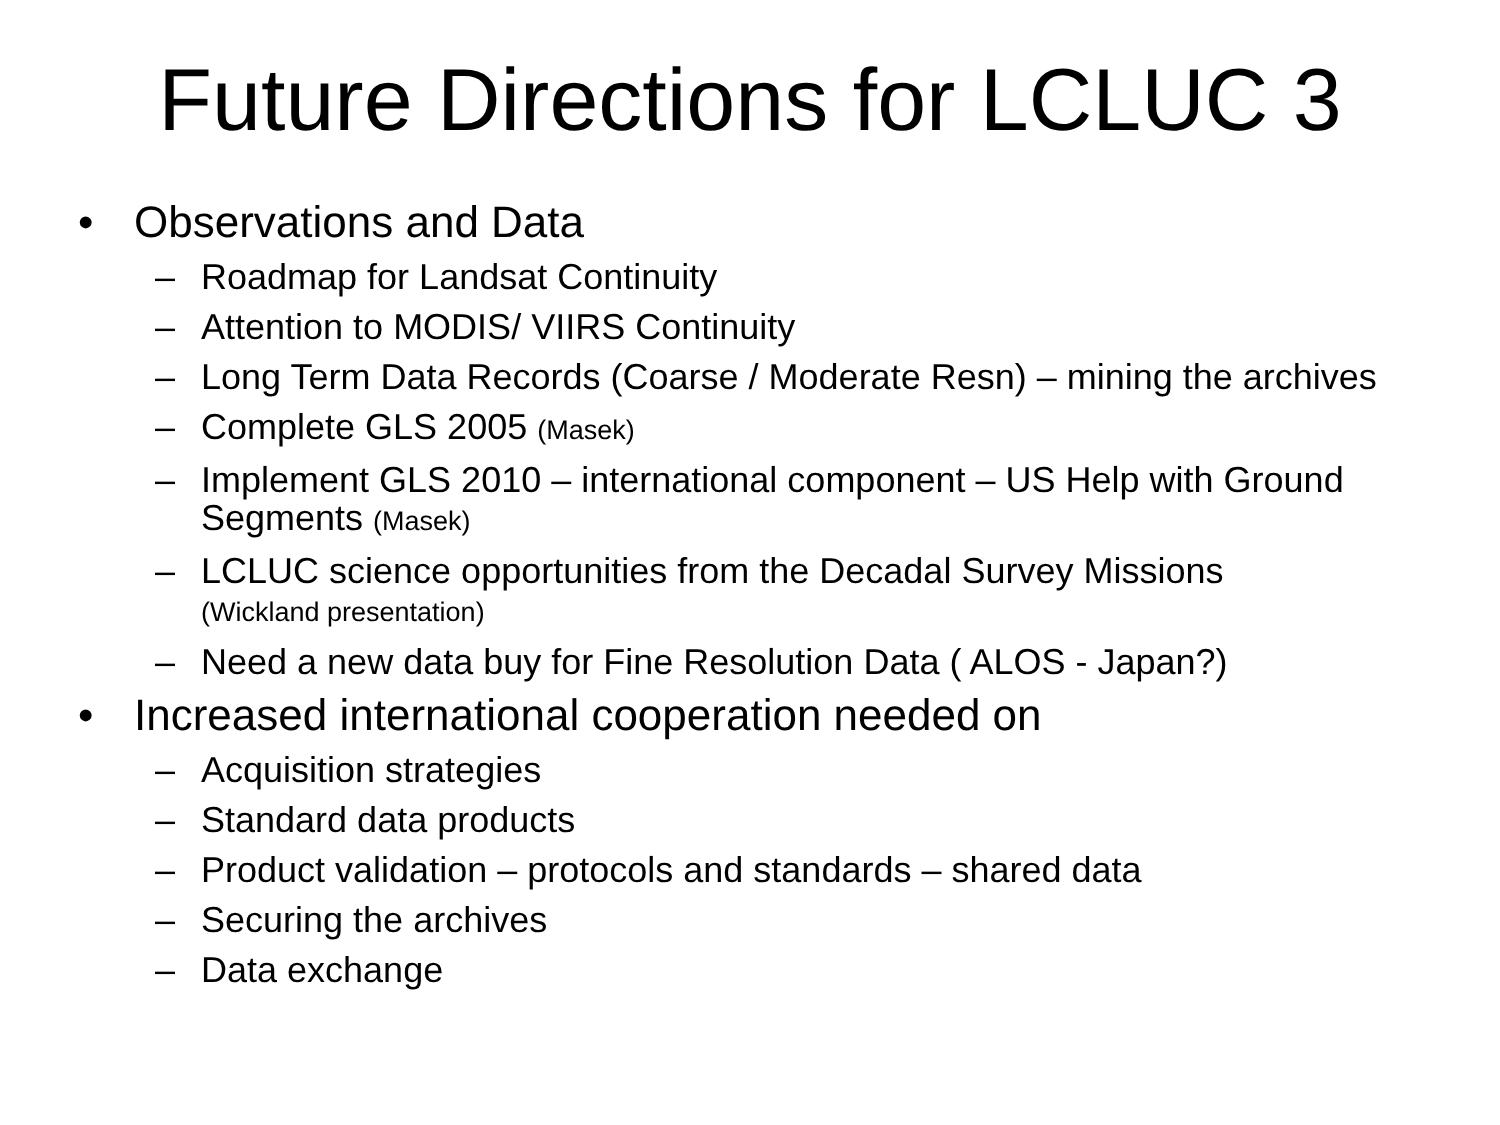Future Directions for LCLUC 3
• Observations and Data
– Roadmap for Landsat Continuity
– Attention to MODIS/ VIIRS Continuity
– Long Term Data Records (Coarse / Moderate Resn) – mining the archives
– Complete GLS 2005 (Masek)
– Implement GLS 2010 – international component – US Help with Ground Segments (Masek)
– LCLUC science opportunities from the Decadal Survey Missions
(Wickland presentation)
– Need a new data buy for Fine Resolution Data ( ALOS - Japan?)
• Increased international cooperation needed on
– Acquisition strategies
– Standard data products
– Product validation – protocols and standards – shared data
– Securing the archives
– Data exchange